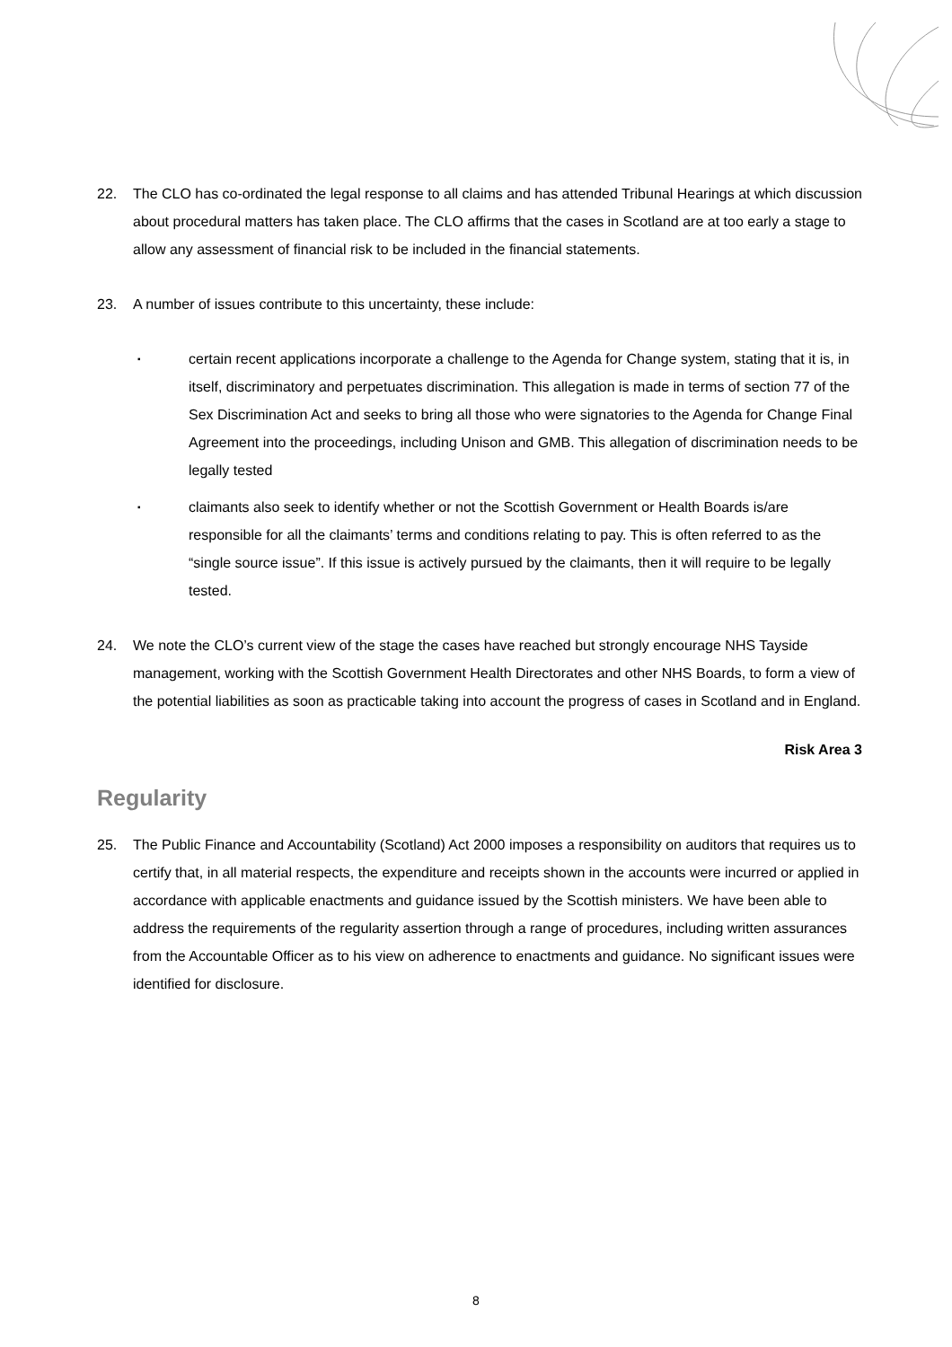22. The CLO has co-ordinated the legal response to all claims and has attended Tribunal Hearings at which discussion about procedural matters has taken place. The CLO affirms that the cases in Scotland are at too early a stage to allow any assessment of financial risk to be included in the financial statements.
23. A number of issues contribute to this uncertainty, these include:
▪
certain recent applications incorporate a challenge to the Agenda for Change system, stating that it is, in itself, discriminatory and perpetuates discrimination. This allegation is made in terms of section 77 of the Sex Discrimination Act and seeks to bring all those who were signatories to the Agenda for Change Final Agreement into the proceedings, including Unison and GMB. This allegation of discrimination needs to be legally tested
▪
claimants also seek to identify whether or not the Scottish Government or Health Boards is/are responsible for all the claimants’ terms and conditions relating to pay. This is often referred to as the “single source issue”. If this issue is actively pursued by the claimants, then it will require to be legally tested.
24. We note the CLO’s current view of the stage the cases have reached but strongly encourage NHS Tayside management, working with the Scottish Government Health Directorates and other NHS Boards, to form a view of the potential liabilities as soon as practicable taking into account the progress of cases in Scotland and in England.
Risk Area 3
Regularity
25. The Public Finance and Accountability (Scotland) Act 2000 imposes a responsibility on auditors that requires us to certify that, in all material respects, the expenditure and receipts shown in the accounts were incurred or applied in accordance with applicable enactments and guidance issued by the Scottish ministers. We have been able to address the requirements of the regularity assertion through a range of procedures, including written assurances from the Accountable Officer as to his view on adherence to enactments and guidance. No significant issues were identified for disclosure.
8